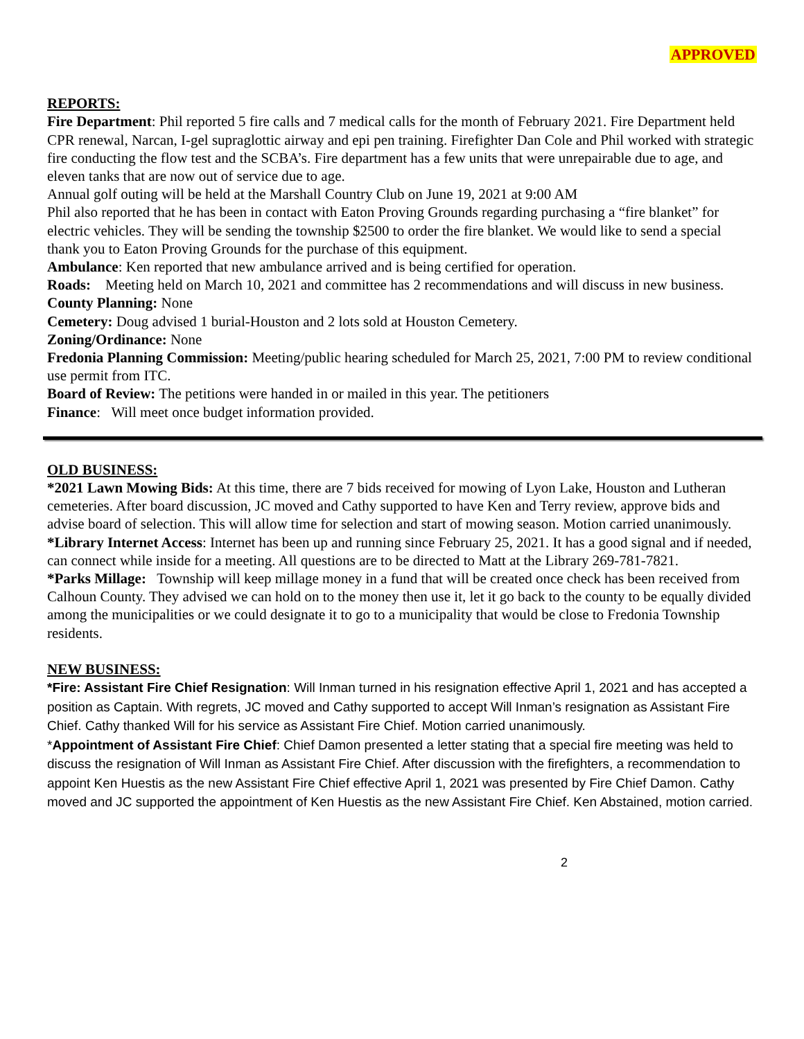APPROVED
REPORTS:
Fire Department: Phil reported 5 fire calls and 7 medical calls for the month of February 2021. Fire Department held CPR renewal, Narcan, I-gel supraglottic airway and epi pen training. Firefighter Dan Cole and Phil worked with strategic fire conducting the flow test and the SCBA’s. Fire department has a few units that were unrepairable due to age, and eleven tanks that are now out of service due to age.
Annual golf outing will be held at the Marshall Country Club on June 19, 2021 at 9:00 AM
Phil also reported that he has been in contact with Eaton Proving Grounds regarding purchasing a “fire blanket” for electric vehicles. They will be sending the township $2500 to order the fire blanket. We would like to send a special thank you to Eaton Proving Grounds for the purchase of this equipment.
Ambulance: Ken reported that new ambulance arrived and is being certified for operation.
Roads: Meeting held on March 10, 2021 and committee has 2 recommendations and will discuss in new business.
County Planning: None
Cemetery: Doug advised 1 burial-Houston and 2 lots sold at Houston Cemetery.
Zoning/Ordinance: None
Fredonia Planning Commission: Meeting/public hearing scheduled for March 25, 2021, 7:00 PM to review conditional use permit from ITC.
Board of Review: The petitions were handed in or mailed in this year. The petitioners
Finance: Will meet once budget information provided.
OLD BUSINESS:
*2021 Lawn Mowing Bids: At this time, there are 7 bids received for mowing of Lyon Lake, Houston and Lutheran cemeteries. After board discussion, JC moved and Cathy supported to have Ken and Terry review, approve bids and advise board of selection. This will allow time for selection and start of mowing season. Motion carried unanimously.
*Library Internet Access: Internet has been up and running since February 25, 2021. It has a good signal and if needed, can connect while inside for a meeting. All questions are to be directed to Matt at the Library 269-781-7821.
*Parks Millage: Township will keep millage money in a fund that will be created once check has been received from Calhoun County. They advised we can hold on to the money then use it, let it go back to the county to be equally divided among the municipalities or we could designate it to go to a municipality that would be close to Fredonia Township residents.
NEW BUSINESS:
*Fire: Assistant Fire Chief Resignation: Will Inman turned in his resignation effective April 1, 2021 and has accepted a position as Captain. With regrets, JC moved and Cathy supported to accept Will Inman’s resignation as Assistant Fire Chief. Cathy thanked Will for his service as Assistant Fire Chief. Motion carried unanimously.
*Appointment of Assistant Fire Chief: Chief Damon presented a letter stating that a special fire meeting was held to discuss the resignation of Will Inman as Assistant Fire Chief. After discussion with the firefighters, a recommendation to appoint Ken Huestis as the new Assistant Fire Chief effective April 1, 2021 was presented by Fire Chief Damon. Cathy moved and JC supported the appointment of Ken Huestis as the new Assistant Fire Chief. Ken Abstained, motion carried.
2